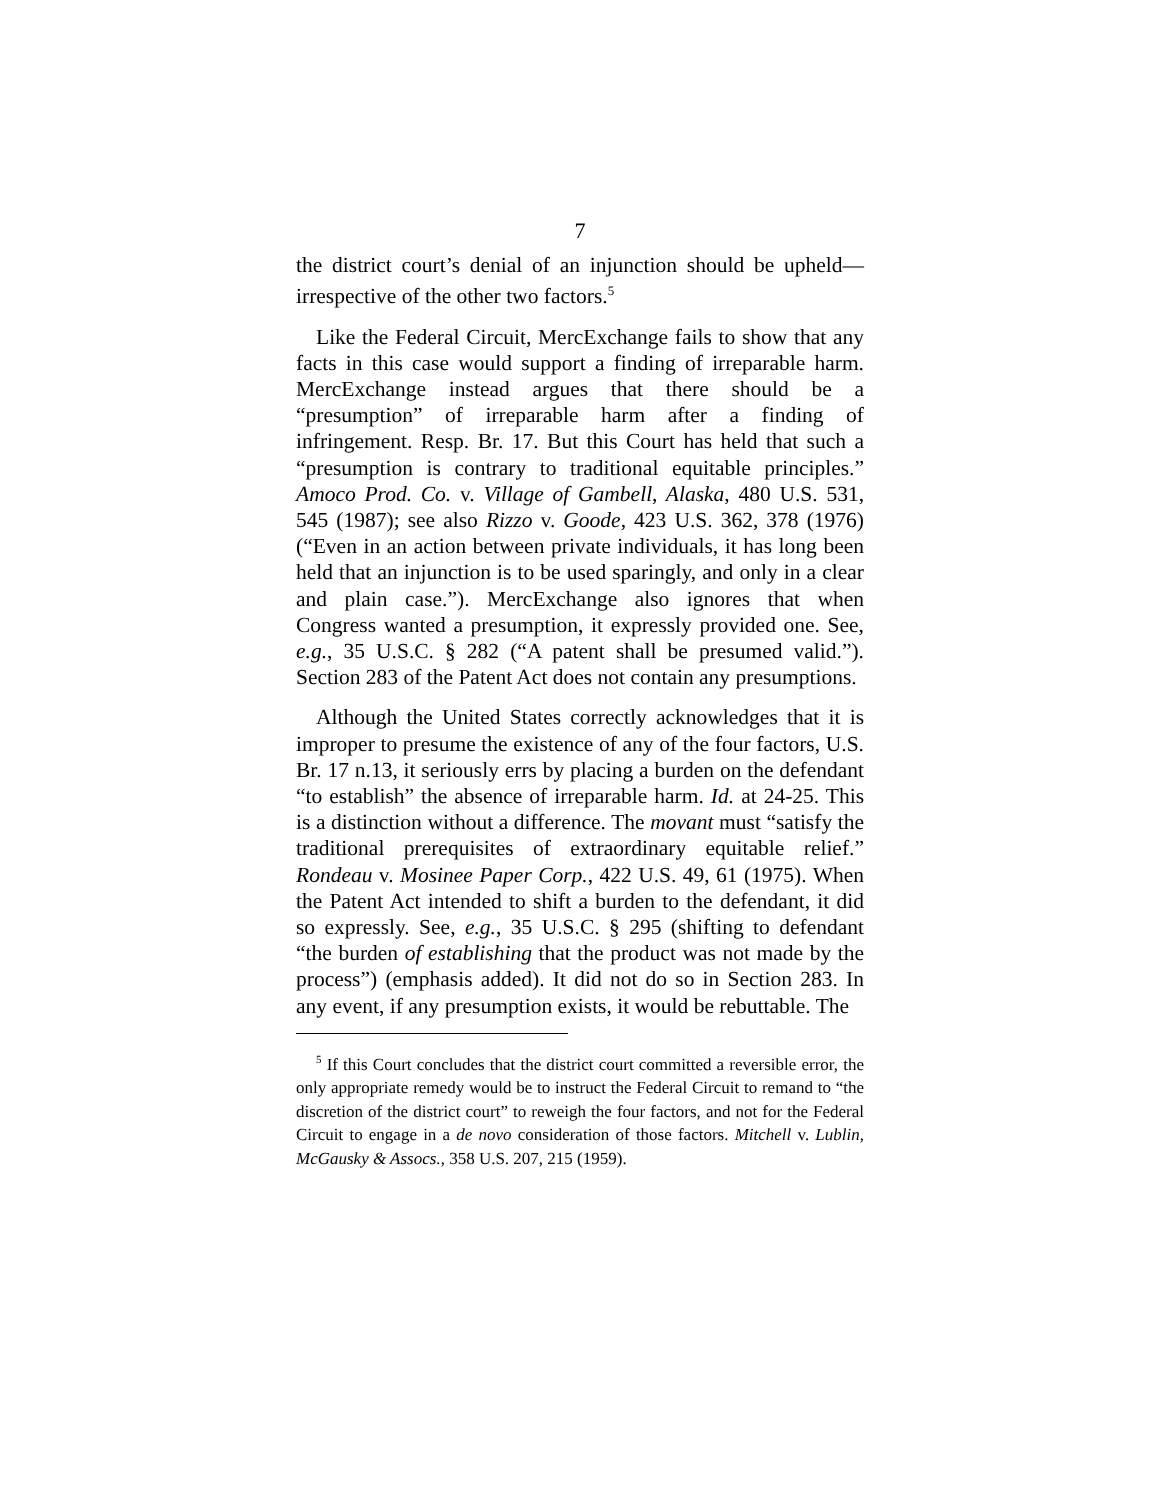7
the district court’s denial of an injunction should be upheld—irrespective of the other two factors.<sup>5</sup>
Like the Federal Circuit, MercExchange fails to show that any facts in this case would support a finding of irreparable harm. MercExchange instead argues that there should be a “presumption” of irreparable harm after a finding of infringement. Resp. Br. 17. But this Court has held that such a “presumption is contrary to traditional equitable principles.” Amoco Prod. Co. v. Village of Gambell, Alaska, 480 U.S. 531, 545 (1987); see also Rizzo v. Goode, 423 U.S. 362, 378 (1976) (“Even in an action between private individuals, it has long been held that an injunction is to be used sparingly, and only in a clear and plain case.”). MercExchange also ignores that when Congress wanted a presumption, it expressly provided one. See, e.g., 35 U.S.C. § 282 (“A patent shall be presumed valid.”). Section 283 of the Patent Act does not contain any presumptions.
Although the United States correctly acknowledges that it is improper to presume the existence of any of the four factors, U.S. Br. 17 n.13, it seriously errs by placing a burden on the defendant “to establish” the absence of irreparable harm. Id. at 24-25. This is a distinction without a difference. The movant must “satisfy the traditional prerequisites of extraordinary equitable relief.” Rondeau v. Mosinee Paper Corp., 422 U.S. 49, 61 (1975). When the Patent Act intended to shift a burden to the defendant, it did so expressly. See, e.g., 35 U.S.C. § 295 (shifting to defendant “the burden of establishing that the product was not made by the process”) (emphasis added). It did not do so in Section 283. In any event, if any presumption exists, it would be rebuttable. The
<sup>5</sup> If this Court concludes that the district court committed a reversible error, the only appropriate remedy would be to instruct the Federal Circuit to remand to “the discretion of the district court” to reweigh the four factors, and not for the Federal Circuit to engage in a de novo consideration of those factors. Mitchell v. Lublin, McGausky & Assocs., 358 U.S. 207, 215 (1959).